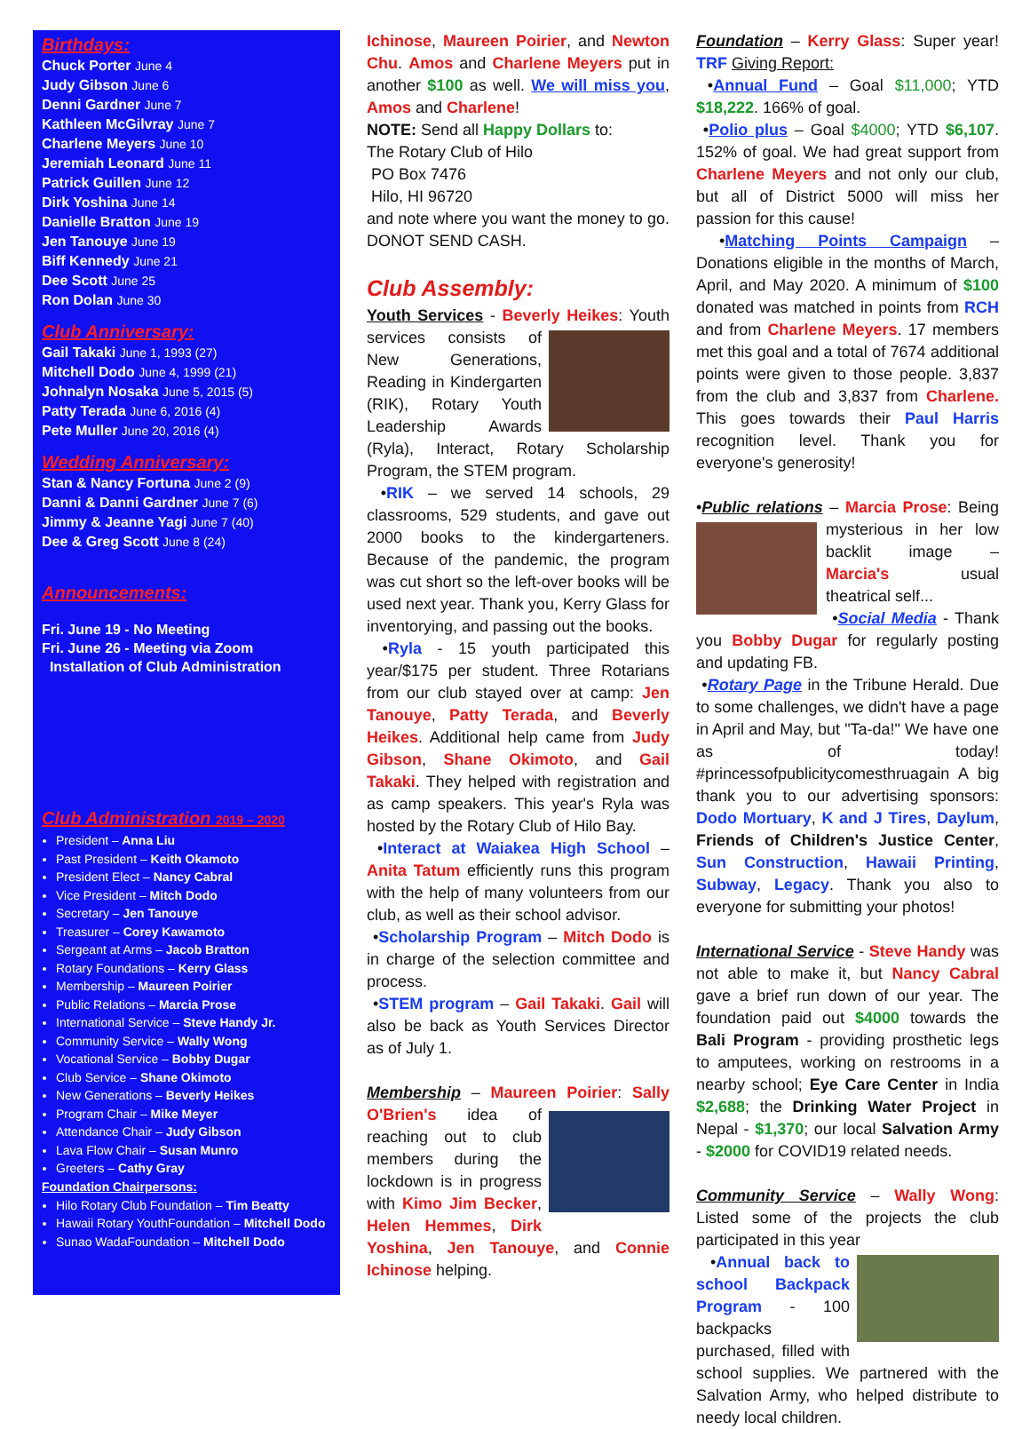Birthdays:
Chuck Porter June 4
Judy Gibson June 6
Denni Gardner June 7
Kathleen McGilvray June 7
Charlene Meyers June 10
Jeremiah Leonard June 11
Patrick Guillen June 12
Dirk Yoshina June 14
Danielle Bratton June 19
Jen Tanouye June 19
Biff Kennedy June 21
Dee Scott June 25
Ron Dolan June 30
Club Anniversary:
Gail Takaki June 1, 1993 (27)
Mitchell Dodo June 4, 1999 (21)
Johnalyn Nosaka June 5, 2015 (5)
Patty Terada June 6, 2016 (4)
Pete Muller June 20, 2016 (4)
Wedding Anniversary:
Stan & Nancy Fortuna June 2 (9)
Danni & Danni Gardner June 7 (6)
Jimmy & Jeanne Yagi June 7 (40)
Dee & Greg Scott June 8 (24)
Announcements:
Fri. June 19 - No Meeting
Fri. June 26 - Meeting via Zoom
Installation of Club Administration
Club Administration 2019 – 2020
President – Anna Liu
Past President – Keith Okamoto
President Elect – Nancy Cabral
Vice President – Mitch Dodo
Secretary – Jen Tanouye
Treasurer – Corey Kawamoto
Sergeant at Arms – Jacob Bratton
Rotary Foundations – Kerry Glass
Membership – Maureen Poirier
Public Relations – Marcia Prose
International Service – Steve Handy Jr.
Community Service – Wally Wong
Vocational Service – Bobby Dugar
Club Service – Shane Okimoto
New Generations – Beverly Heikes
Program Chair – Mike Meyer
Attendance Chair – Judy Gibson
Lava Flow Chair – Susan Munro
Greeters – Cathy Gray
Foundation Chairpersons:
Hilo Rotary Club Foundation – Tim Beatty
Hawaii Rotary YouthFoundation – Mitchell Dodo
Sunao WadaFoundation – Mitchell Dodo
Ichinose, Maureen Poirier, and Newton Chu. Amos and Charlene Meyers put in another $100 as well. We will miss you, Amos and Charlene!
NOTE: Send all Happy Dollars to:
The Rotary Club of Hilo
PO Box 7476
Hilo, HI 96720
and note where you want the money to go. DONOT SEND CASH.
Club Assembly:
Youth Services - Beverly Heikes: Youth services consists of New Generations, Reading in Kindergarten (RIK), Rotary Youth Leadership Awards (Ryla), Interact, Rotary Scholarship Program, the STEM program.
•RIK – we served 14 schools, 29 classrooms, 529 students, and gave out 2000 books to the kindergarteners. Because of the pandemic, the program was cut short so the left-over books will be used next year. Thank you, Kerry Glass for inventorying, and passing out the books.
•Ryla - 15 youth participated this year/$175 per student. Three Rotarians from our club stayed over at camp: Jen Tanouye, Patty Terada, and Beverly Heikes. Additional help came from Judy Gibson, Shane Okimoto, and Gail Takaki. They helped with registration and as camp speakers. This year's Ryla was hosted by the Rotary Club of Hilo Bay.
•Interact at Waiakea High School – Anita Tatum efficiently runs this program with the help of many volunteers from our club, as well as their school advisor.
•Scholarship Program – Mitch Dodo is in charge of the selection committee and process.
•STEM program – Gail Takaki. Gail will also be back as Youth Services Director as of July 1.
Membership – Maureen Poirier: Sally O'Brien's idea of reaching out to club members during the lockdown is in progress with Kimo Jim Becker, Helen Hemmes, Dirk Yoshina, Jen Tanouye, and Connie Ichinose helping.
Foundation – Kerry Glass: Super year! TRF Giving Report:
•Annual Fund – Goal $11,000; YTD $18,222. 166% of goal.
•Polio plus – Goal $4000; YTD $6,107. 152% of goal. We had great support from Charlene Meyers and not only our club, but all of District 5000 will miss her passion for this cause!
•Matching Points Campaign – Donations eligible in the months of March, April, and May 2020. A minimum of $100 donated was matched in points from RCH and from Charlene Meyers. 17 members met this goal and a total of 7674 additional points were given to those people. 3,837 from the club and 3,837 from Charlene. This goes towards their Paul Harris recognition level. Thank you for everyone's generosity!
•Public relations – Marcia Prose: Being mysterious in her low backlit image – Marcia's usual theatrical self...
•Social Media - Thank you Bobby Dugar for regularly posting and updating FB.
•Rotary Page in the Tribune Herald. Due to some challenges, we didn't have a page in April and May, but "Ta-da!" We have one as of today! #princessofpublicitycomesthruagain A big thank you to our advertising sponsors: Dodo Mortuary, K and J Tires, Daylum, Friends of Children's Justice Center, Sun Construction, Hawaii Printing, Subway, Legacy. Thank you also to everyone for submitting your photos!
International Service - Steve Handy was not able to make it, but Nancy Cabral gave a brief run down of our year. The foundation paid out $4000 towards the Bali Program - providing prosthetic legs to amputees, working on restrooms in a nearby school; Eye Care Center in India $2,688; the Drinking Water Project in Nepal - $1,370; our local Salvation Army - $2000 for COVID19 related needs.
Community Service – Wally Wong: Listed some of the projects the club participated in this year
•Annual back to school Backpack Program - 100 backpacks purchased, filled with school supplies. We partnered with the Salvation Army, who helped distribute to needy local children.